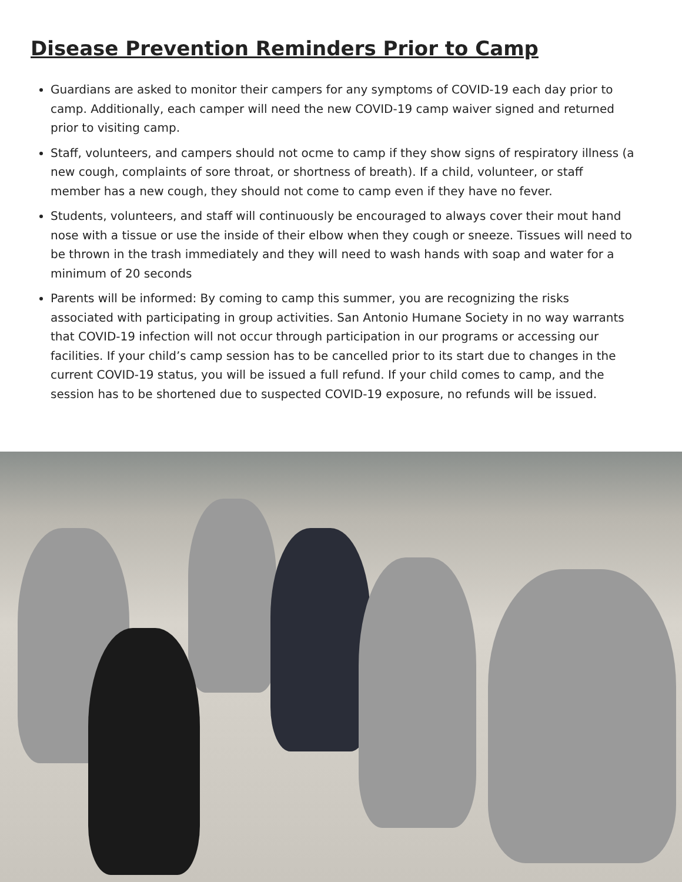Disease Prevention Reminders Prior to Camp
Guardians are asked to monitor their campers for any symptoms of COVID-19 each day prior to camp. Additionally, each camper will need the new COVID-19 camp waiver signed and returned prior to visiting camp.
Staff, volunteers, and campers should not ocme to camp if they show signs of respiratory illness (a new cough, complaints of sore throat, or shortness of breath). If a child, volunteer, or staff member has a new cough, they should not come to camp even if they have no fever.
Students, volunteers, and staff will continuously be encouraged to always cover their mout hand nose with a tissue or use the inside of their elbow when they cough or sneeze. Tissues will need to be thrown in the trash immediately and they will need to wash hands with soap and water for a minimum of 20 seconds
Parents will be informed: By coming to camp this summer, you are recognizing the risks associated with participating in group activities. San Antonio Humane Society in no way warrants that COVID-19 infection will not occur through participation in our programs or accessing our facilities. If your child’s camp session has to be cancelled prior to its start due to changes in the current COVID-19 status, you will be issued a full refund. If your child comes to camp, and the session has to be shortened due to suspected COVID-19 exposure, no refunds will be issued.